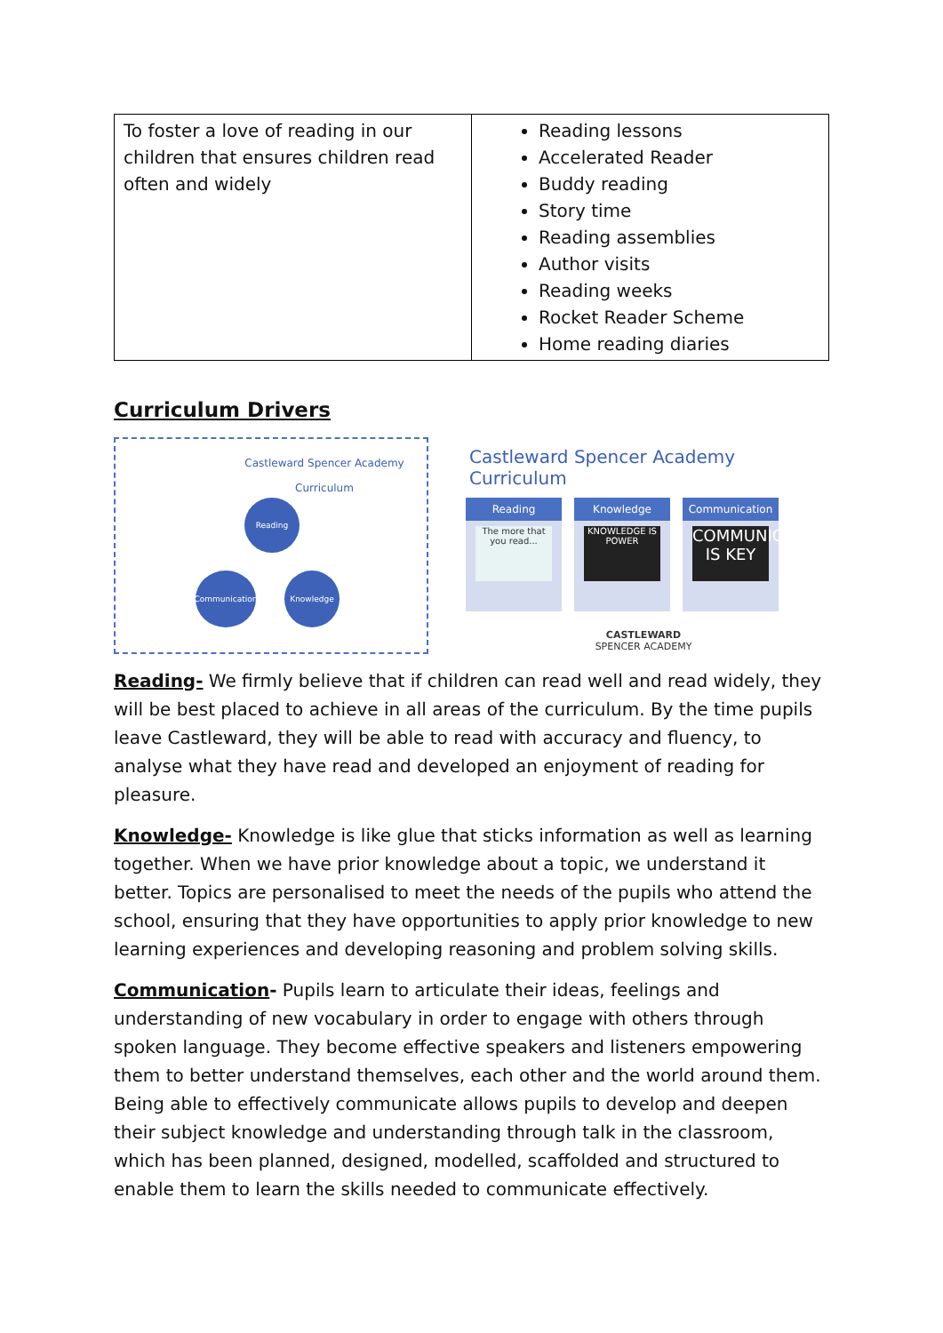| To foster a love of reading in our children that ensures children read often and widely | Reading lessons Accelerated Reader Buddy reading Story time Reading assemblies Author visits Reading weeks Rocket Reader Scheme Home reading diaries |
Curriculum Drivers
Castleward Spencer Academy
Curriculum
Reading
Communication
Knowledge
Castleward Spencer Academy Curriculum
Reading
The more that you read...
Knowledge
KNOWLEDGE IS POWER
Communication
COMMUNICATION IS KEY
CASTLEWARD
SPENCER ACADEMY
Reading- We firmly believe that if children can read well and read widely, they will be best placed to achieve in all areas of the curriculum. By the time pupils leave Castleward, they will be able to read with accuracy and fluency, to analyse what they have read and developed an enjoyment of reading for pleasure.
Knowledge- Knowledge is like glue that sticks information as well as learning together. When we have prior knowledge about a topic, we understand it better. Topics are personalised to meet the needs of the pupils who attend the school, ensuring that they have opportunities to apply prior knowledge to new learning experiences and developing reasoning and problem solving skills.
Communication- Pupils learn to articulate their ideas, feelings and understanding of new vocabulary in order to engage with others through spoken language. They become effective speakers and listeners empowering them to better understand themselves, each other and the world around them. Being able to effectively communicate allows pupils to develop and deepen their subject knowledge and understanding through talk in the classroom, which has been planned, designed, modelled, scaffolded and structured to enable them to learn the skills needed to communicate effectively.